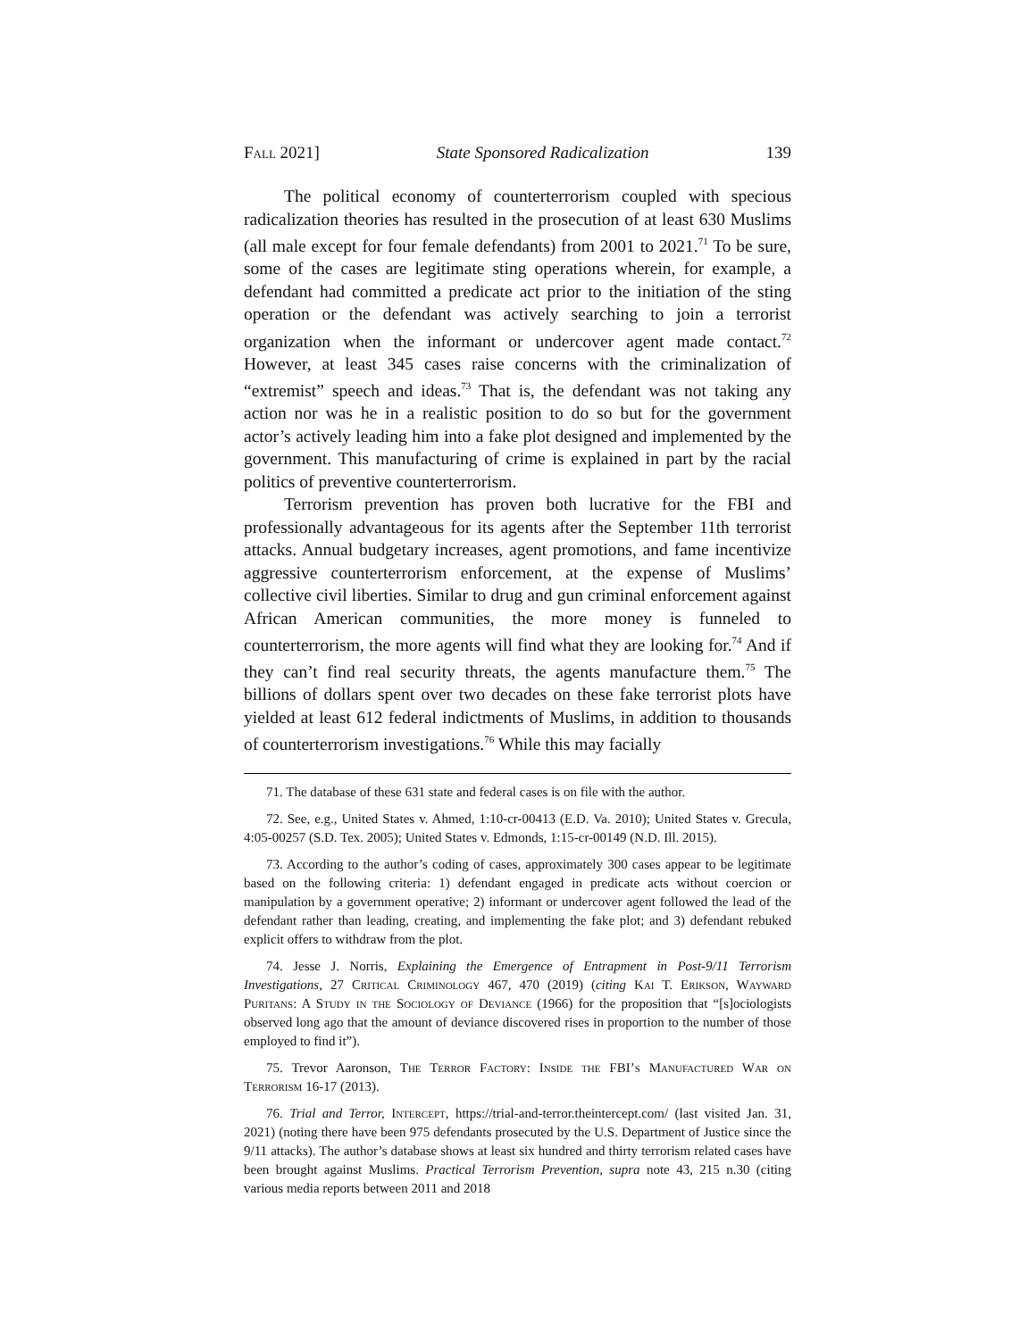Fall 2021] State Sponsored Radicalization 139
The political economy of counterterrorism coupled with specious radicalization theories has resulted in the prosecution of at least 630 Muslims (all male except for four female defendants) from 2001 to 2021.<sup>71</sup> To be sure, some of the cases are legitimate sting operations wherein, for example, a defendant had committed a predicate act prior to the initiation of the sting operation or the defendant was actively searching to join a terrorist organization when the informant or undercover agent made contact.<sup>72</sup> However, at least 345 cases raise concerns with the criminalization of “extremist” speech and ideas.<sup>73</sup> That is, the defendant was not taking any action nor was he in a realistic position to do so but for the government actor’s actively leading him into a fake plot designed and implemented by the government. This manufacturing of crime is explained in part by the racial politics of preventive counterterrorism.
Terrorism prevention has proven both lucrative for the FBI and professionally advantageous for its agents after the September 11th terrorist attacks. Annual budgetary increases, agent promotions, and fame incentivize aggressive counterterrorism enforcement, at the expense of Muslims’ collective civil liberties. Similar to drug and gun criminal enforcement against African American communities, the more money is funneled to counterterrorism, the more agents will find what they are looking for.<sup>74</sup> And if they can’t find real security threats, the agents manufacture them.<sup>75</sup> The billions of dollars spent over two decades on these fake terrorist plots have yielded at least 612 federal indictments of Muslims, in addition to thousands of counterterrorism investigations.<sup>76</sup> While this may facially
71. The database of these 631 state and federal cases is on file with the author.
72. See, e.g., United States v. Ahmed, 1:10-cr-00413 (E.D. Va. 2010); United States v. Grecula, 4:05-00257 (S.D. Tex. 2005); United States v. Edmonds, 1:15-cr-00149 (N.D. Ill. 2015).
73. According to the author’s coding of cases, approximately 300 cases appear to be legitimate based on the following criteria: 1) defendant engaged in predicate acts without coercion or manipulation by a government operative; 2) informant or undercover agent followed the lead of the defendant rather than leading, creating, and implementing the fake plot; and 3) defendant rebuked explicit offers to withdraw from the plot.
74. Jesse J. Norris, Explaining the Emergence of Entrapment in Post-9/11 Terrorism Investigations, 27 Critical Criminology 467, 470 (2019) (citing Kai T. Erikson, Wayward Puritans: A Study in the Sociology of Deviance (1966) for the proposition that “[s]ociologists observed long ago that the amount of deviance discovered rises in proportion to the number of those employed to find it”).
75. Trevor Aaronson, The Terror Factory: Inside the FBI’s Manufactured War on Terrorism 16-17 (2013).
76. Trial and Terror, Intercept, https://trial-and-terror.theintercept.com/ (last visited Jan. 31, 2021) (noting there have been 975 defendants prosecuted by the U.S. Department of Justice since the 9/11 attacks). The author’s database shows at least six hundred and thirty terrorism related cases have been brought against Muslims. Practical Terrorism Prevention, supra note 43, 215 n.30 (citing various media reports between 2011 and 2018